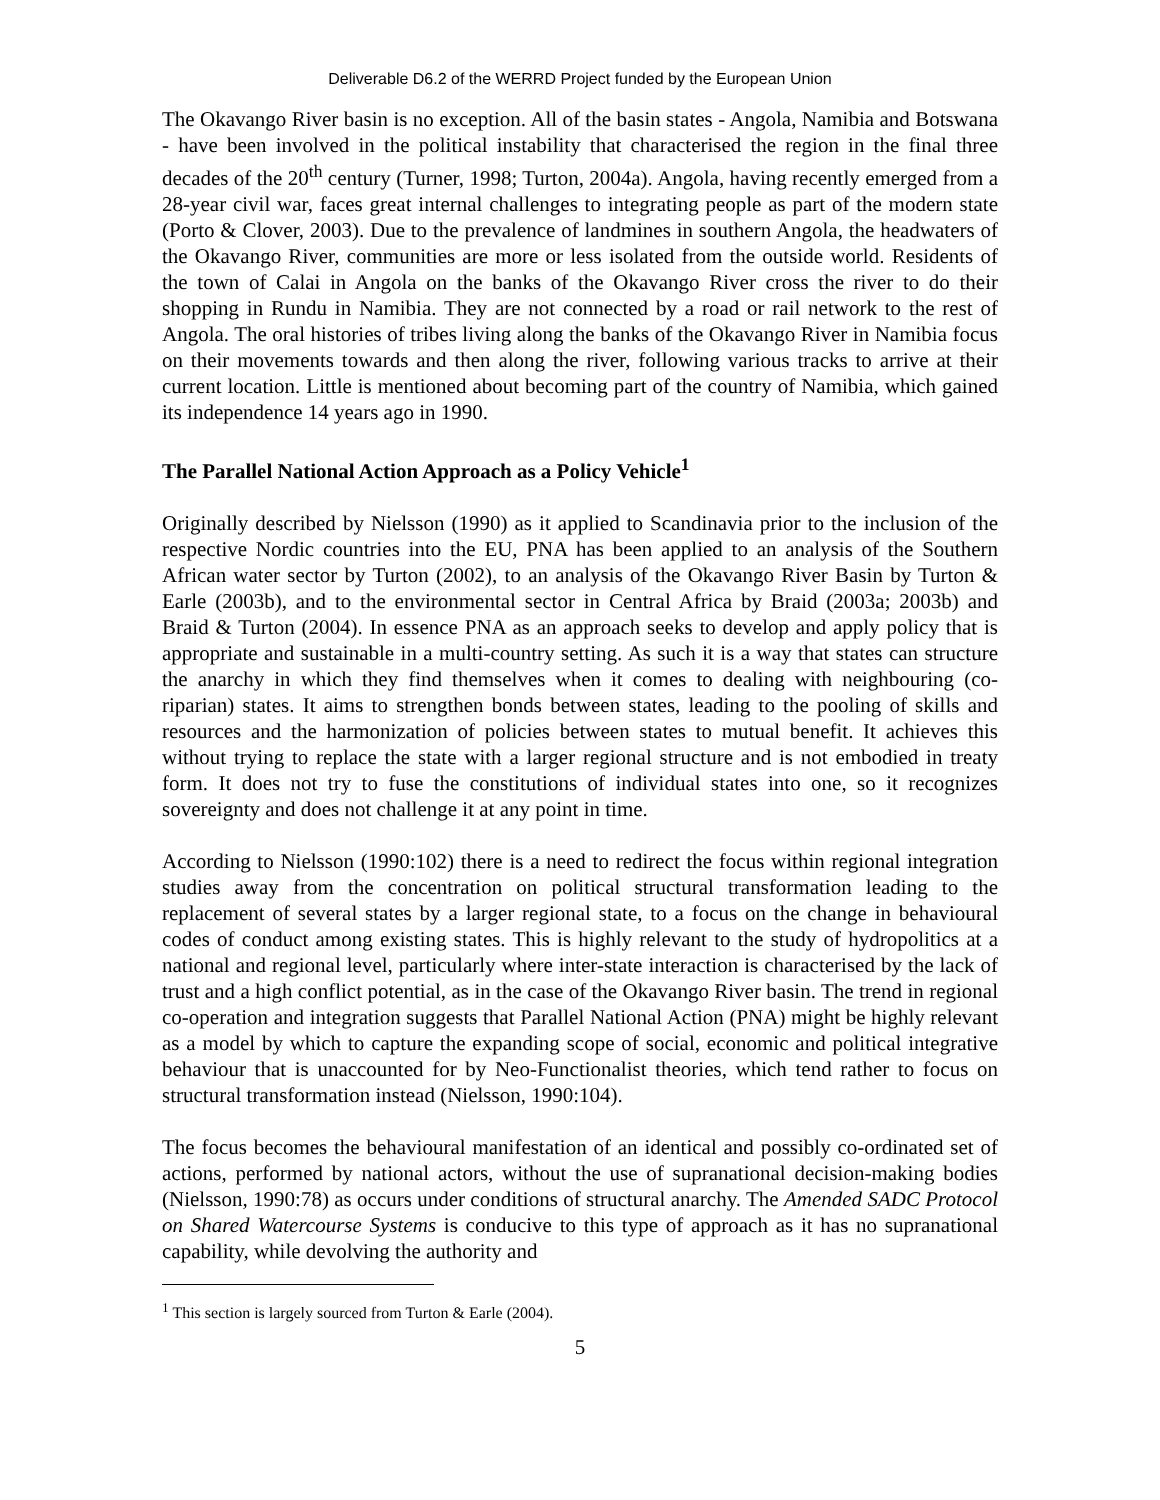Deliverable D6.2 of the WERRD Project funded by the European Union
The Okavango River basin is no exception. All of the basin states - Angola, Namibia and Botswana - have been involved in the political instability that characterised the region in the final three decades of the 20<sup>th</sup> century (Turner, 1998; Turton, 2004a). Angola, having recently emerged from a 28-year civil war, faces great internal challenges to integrating people as part of the modern state (Porto & Clover, 2003). Due to the prevalence of landmines in southern Angola, the headwaters of the Okavango River, communities are more or less isolated from the outside world. Residents of the town of Calai in Angola on the banks of the Okavango River cross the river to do their shopping in Rundu in Namibia. They are not connected by a road or rail network to the rest of Angola. The oral histories of tribes living along the banks of the Okavango River in Namibia focus on their movements towards and then along the river, following various tracks to arrive at their current location. Little is mentioned about becoming part of the country of Namibia, which gained its independence 14 years ago in 1990.
The Parallel National Action Approach as a Policy Vehicle<sup>1</sup>
Originally described by Nielsson (1990) as it applied to Scandinavia prior to the inclusion of the respective Nordic countries into the EU, PNA has been applied to an analysis of the Southern African water sector by Turton (2002), to an analysis of the Okavango River Basin by Turton & Earle (2003b), and to the environmental sector in Central Africa by Braid (2003a; 2003b) and Braid & Turton (2004). In essence PNA as an approach seeks to develop and apply policy that is appropriate and sustainable in a multi-country setting. As such it is a way that states can structure the anarchy in which they find themselves when it comes to dealing with neighbouring (co-riparian) states. It aims to strengthen bonds between states, leading to the pooling of skills and resources and the harmonization of policies between states to mutual benefit. It achieves this without trying to replace the state with a larger regional structure and is not embodied in treaty form. It does not try to fuse the constitutions of individual states into one, so it recognizes sovereignty and does not challenge it at any point in time.
According to Nielsson (1990:102) there is a need to redirect the focus within regional integration studies away from the concentration on political structural transformation leading to the replacement of several states by a larger regional state, to a focus on the change in behavioural codes of conduct among existing states. This is highly relevant to the study of hydropolitics at a national and regional level, particularly where inter-state interaction is characterised by the lack of trust and a high conflict potential, as in the case of the Okavango River basin. The trend in regional co-operation and integration suggests that Parallel National Action (PNA) might be highly relevant as a model by which to capture the expanding scope of social, economic and political integrative behaviour that is unaccounted for by Neo-Functionalist theories, which tend rather to focus on structural transformation instead (Nielsson, 1990:104).
The focus becomes the behavioural manifestation of an identical and possibly co-ordinated set of actions, performed by national actors, without the use of supranational decision-making bodies (Nielsson, 1990:78) as occurs under conditions of structural anarchy. The Amended SADC Protocol on Shared Watercourse Systems is conducive to this type of approach as it has no supranational capability, while devolving the authority and
<sup>1</sup> This section is largely sourced from Turton & Earle (2004).
5